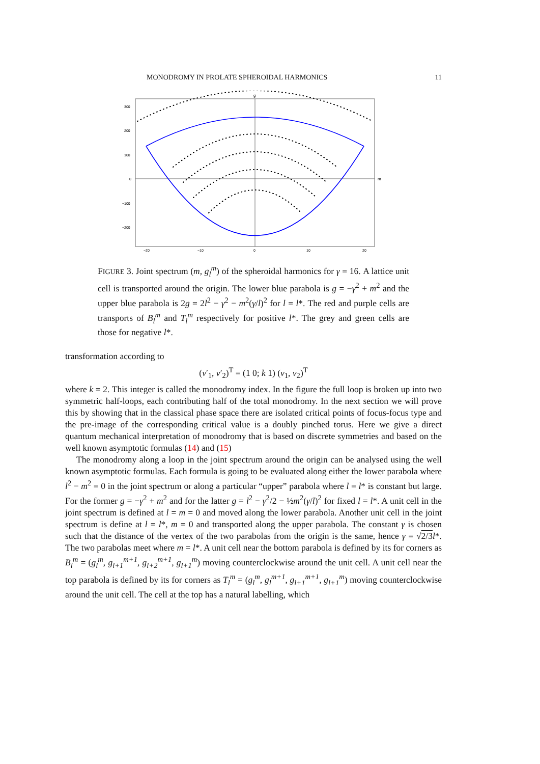MONODROMY IN PROLATE SPHEROIDAL HARMONICS 11
g
m
300
200
100
0
−100
−200
−20
−10
0
10
20
FIGURE 3. Joint spectrum (m, g<sub>l</sub><sup>m</sup>) of the spheroidal harmonics for γ = 16. A lattice unit cell is transported around the origin. The lower blue parabola is g = −γ<sup>2</sup> + m<sup>2</sup> and the upper blue parabola is 2g = 2l<sup>2</sup> − γ<sup>2</sup> − m<sup>2</sup>(γ/l)<sup>2</sup> for l = l*. The red and purple cells are transports of B<sub>l</sub><sup>m</sup> and T<sub>l</sub><sup>m</sup> respectively for positive l*. The grey and green cells are those for negative l*.
transformation according to
(v′<sub>1</sub>, v′<sub>2</sub>)<sup>T</sup> = (1 0; k 1) (v<sub>1</sub>, v<sub>2</sub>)<sup>T</sup>
where k = 2. This integer is called the monodromy index. In the figure the full loop is broken up into two symmetric half-loops, each contributing half of the total monodromy. In the next section we will prove this by showing that in the classical phase space there are isolated critical points of focus-focus type and the pre-image of the corresponding critical value is a doubly pinched torus. Here we give a direct quantum mechanical interpretation of monodromy that is based on discrete symmetries and based on the well known asymptotic formulas (14) and (15)
The monodromy along a loop in the joint spectrum around the origin can be analysed using the well known asymptotic formulas. Each formula is going to be evaluated along either the lower parabola where l<sup>2</sup> − m<sup>2</sup> = 0 in the joint spectrum or along a particular “upper” parabola where l = l* is constant but large. For the former g = −γ<sup>2</sup> + m<sup>2</sup> and for the latter g = l<sup>2</sup> − γ<sup>2</sup>/2 − ½m<sup>2</sup>(γ/l)<sup>2</sup> for fixed l = l*. A unit cell in the joint spectrum is defined at l = m = 0 and moved along the lower parabola. Another unit cell in the joint spectrum is define at l = l*, m = 0 and transported along the upper parabola. The constant γ is chosen such that the distance of the vertex of the two parabolas from the origin is the same, hence γ = √2/3 l*. The two parabolas meet where m = l*. A unit cell near the bottom parabola is defined by its for corners as B<sub>l</sub><sup>m</sup> = (g<sub>l</sub><sup>m</sup>, g<sub>l+1</sub><sup>m+1</sup>, g<sub>l+2</sub><sup>m+1</sup>, g<sub>l+1</sub><sup>m</sup>) moving counterclockwise around the unit cell. A unit cell near the top parabola is defined by its for corners as T<sub>l</sub><sup>m</sup> = (g<sub>l</sub><sup>m</sup>, g<sub>l</sub><sup>m+1</sup>, g<sub>l+1</sub><sup>m+1</sup>, g<sub>l+1</sub><sup>m</sup>) moving counterclockwise around the unit cell. The cell at the top has a natural labelling, which